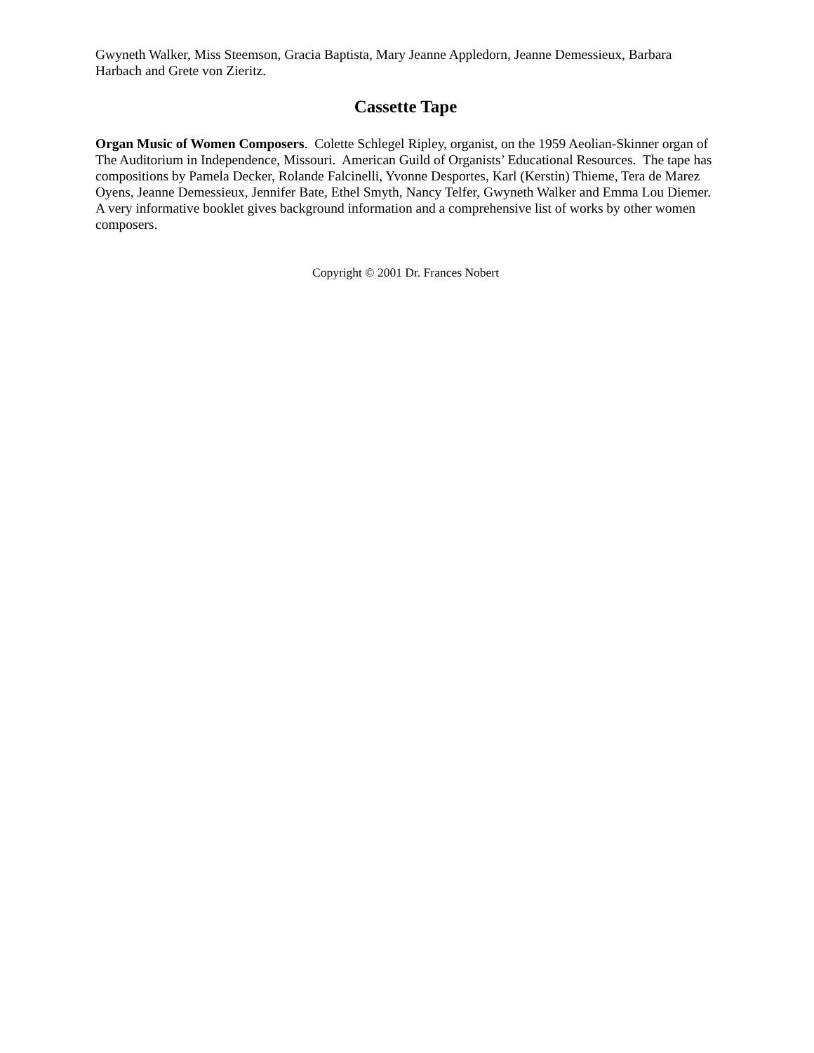Gwyneth Walker, Miss Steemson, Gracia Baptista, Mary Jeanne Appledorn, Jeanne Demessieux, Barbara Harbach and Grete von Zieritz.
Cassette Tape
Organ Music of Women Composers. Colette Schlegel Ripley, organist, on the 1959 Aeolian-Skinner organ of The Auditorium in Independence, Missouri. American Guild of Organists’ Educational Resources. The tape has compositions by Pamela Decker, Rolande Falcinelli, Yvonne Desportes, Karl (Kerstin) Thieme, Tera de Marez Oyens, Jeanne Demessieux, Jennifer Bate, Ethel Smyth, Nancy Telfer, Gwyneth Walker and Emma Lou Diemer. A very informative booklet gives background information and a comprehensive list of works by other women composers.
Copyright © 2001 Dr. Frances Nobert